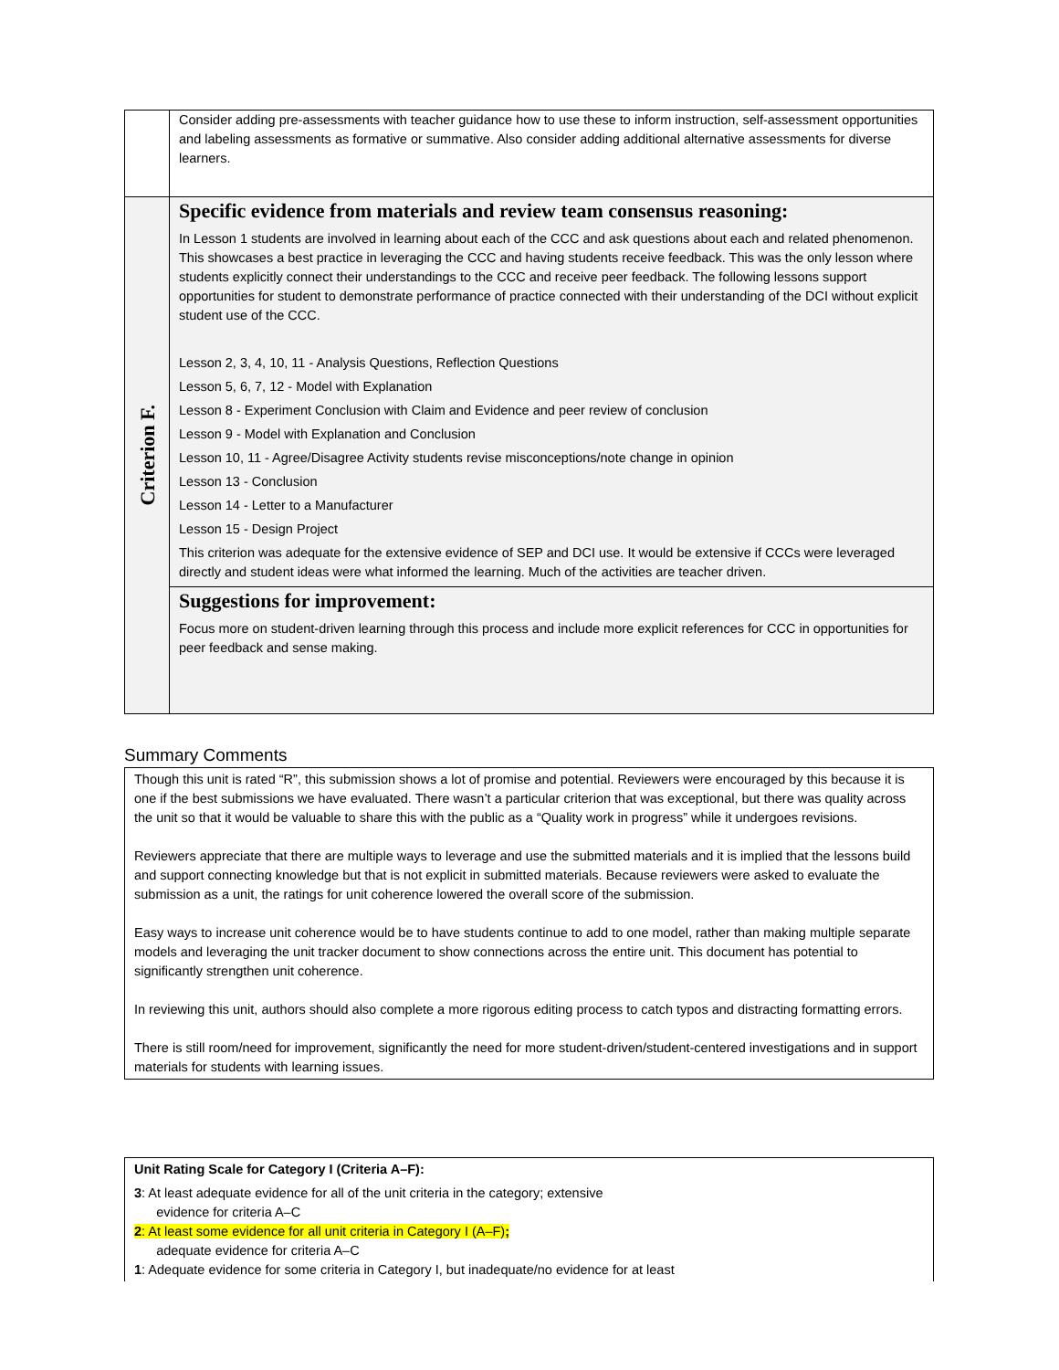| | Consider adding pre-assessments with teacher guidance how to use these to inform instruction, self-assessment opportunities and labeling assessments as formative or summative. Also consider adding additional alternative assessments for diverse learners. |
| Criterion F. | Specific evidence from materials and review team consensus reasoning: In Lesson 1 students are involved in learning about each of the CCC and ask questions about each and related phenomenon. This showcases a best practice in leveraging the CCC and having students receive feedback. This was the only lesson where students explicitly connect their understandings to the CCC and receive peer feedback. The following lessons support opportunities for student to demonstrate performance of practice connected with their understanding of the DCI without explicit student use of the CCC. Lesson 2, 3, 4, 10, 11 - Analysis Questions, Reflection Questions Lesson 5, 6, 7, 12 - Model with Explanation Lesson 8 - Experiment Conclusion with Claim and Evidence and peer review of conclusion Lesson 9 - Model with Explanation and Conclusion Lesson 10, 11 - Agree/Disagree Activity students revise misconceptions/note change in opinion Lesson 13 - Conclusion Lesson 14 - Letter to a Manufacturer Lesson 15 - Design Project This criterion was adequate for the extensive evidence of SEP and DCI use. It would be extensive if CCCs were leveraged directly and student ideas were what informed the learning. Much of the activities are teacher driven. |
| | Suggestions for improvement: Focus more on student-driven learning through this process and include more explicit references for CCC in opportunities for peer feedback and sense making. |
Summary Comments
Though this unit is rated “R”, this submission shows a lot of promise and potential. Reviewers were encouraged by this because it is one if the best submissions we have evaluated. There wasn’t a particular criterion that was exceptional, but there was quality across the unit so that it would be valuable to share this with the public as a “Quality work in progress” while it undergoes revisions.
Reviewers appreciate that there are multiple ways to leverage and use the submitted materials and it is implied that the lessons build and support connecting knowledge but that is not explicit in submitted materials. Because reviewers were asked to evaluate the submission as a unit, the ratings for unit coherence lowered the overall score of the submission.
Easy ways to increase unit coherence would be to have students continue to add to one model, rather than making multiple separate models and leveraging the unit tracker document to show connections across the entire unit. This document has potential to significantly strengthen unit coherence.
In reviewing this unit, authors should also complete a more rigorous editing process to catch typos and distracting formatting errors.
There is still room/need for improvement, significantly the need for more student-driven/student-centered investigations and in support materials for students with learning issues.
Unit Rating Scale for Category I (Criteria A–F):
3: At least adequate evidence for all of the unit criteria in the category; extensive
evidence for criteria A–C
2: At least some evidence for all unit criteria in Category I (A–F);
adequate evidence for criteria A–C
1: Adequate evidence for some criteria in Category I, but inadequate/no evidence for at least